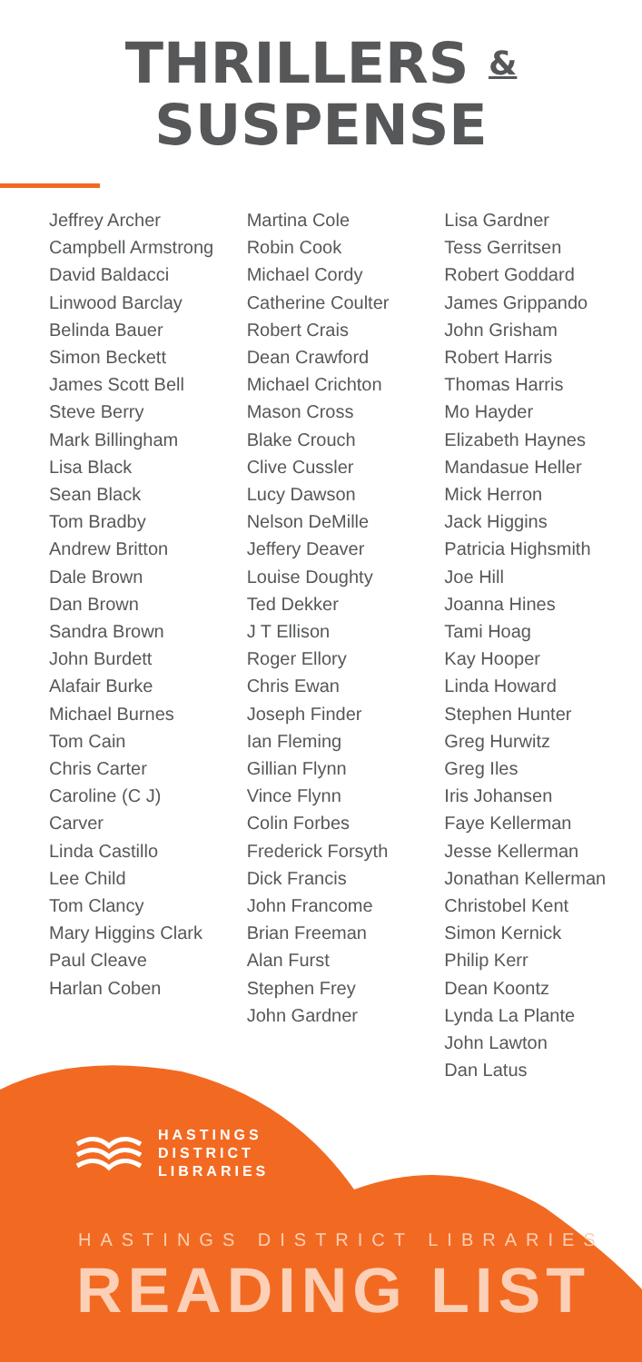THRILLERS &
SUSPENSE
Jeffrey Archer
Campbell Armstrong
David Baldacci
Linwood Barclay
Belinda Bauer
Simon Beckett
James Scott Bell
Steve Berry
Mark Billingham
Lisa Black
Sean Black
Tom Bradby
Andrew Britton
Dale Brown
Dan Brown
Sandra Brown
John Burdett
Alafair Burke
Michael Burnes
Tom Cain
Chris Carter
Caroline (C J)
Carver
Linda Castillo
Lee Child
Tom Clancy
Mary Higgins Clark
Paul Cleave
Harlan Coben
Martina Cole
Robin Cook
Michael Cordy
Catherine Coulter
Robert Crais
Dean Crawford
Michael Crichton
Mason Cross
Blake Crouch
Clive Cussler
Lucy Dawson
Nelson DeMille
Jeffery Deaver
Louise Doughty
Ted Dekker
J T Ellison
Roger Ellory
Chris Ewan
Joseph Finder
Ian Fleming
Gillian Flynn
Vince Flynn
Colin Forbes
Frederick Forsyth
Dick Francis
John Francome
Brian Freeman
Alan Furst
Stephen Frey
John Gardner
Lisa Gardner
Tess Gerritsen
Robert Goddard
James Grippando
John Grisham
Robert Harris
Thomas Harris
Mo Hayder
Elizabeth Haynes
Mandasue Heller
Mick Herron
Jack Higgins
Patricia Highsmith
Joe Hill
Joanna Hines
Tami Hoag
Kay Hooper
Linda Howard
Stephen Hunter
Greg Hurwitz
Greg Iles
Iris Johansen
Faye Kellerman
Jesse Kellerman
Jonathan Kellerman
Christobel Kent
Simon Kernick
Philip Kerr
Dean Koontz
Lynda La Plante
John Lawton
Dan Latus
HASTINGS
DISTRICT
LIBRARIES
HASTINGS DISTRICT LIBRARIES
READING LIST